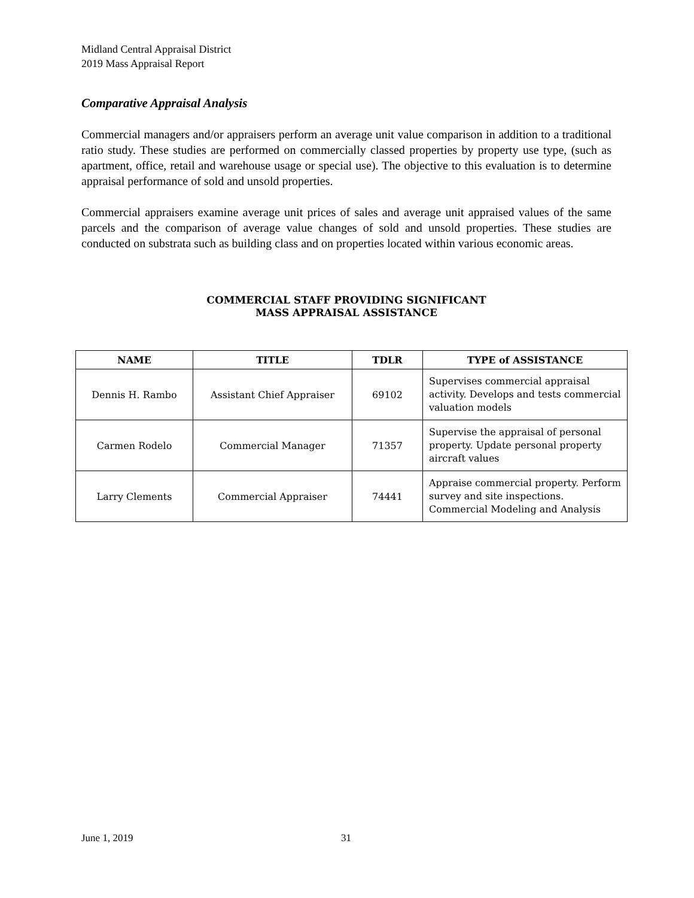Midland Central Appraisal District
2019 Mass Appraisal Report
Comparative Appraisal Analysis
Commercial managers and/or appraisers perform an average unit value comparison in addition to a traditional ratio study. These studies are performed on commercially classed properties by property use type, (such as apartment, office, retail and warehouse usage or special use). The objective to this evaluation is to determine appraisal performance of sold and unsold properties.
Commercial appraisers examine average unit prices of sales and average unit appraised values of the same parcels and the comparison of average value changes of sold and unsold properties. These studies are conducted on substrata such as building class and on properties located within various economic areas.
COMMERCIAL STAFF PROVIDING SIGNIFICANT
MASS APPRAISAL ASSISTANCE
| NAME | TITLE | TDLR | TYPE of ASSISTANCE |
| --- | --- | --- | --- |
| Dennis H. Rambo | Assistant Chief Appraiser | 69102 | Supervises commercial appraisal activity. Develops and tests commercial valuation models |
| Carmen Rodelo | Commercial Manager | 71357 | Supervise the appraisal of personal property. Update personal property aircraft values |
| Larry Clements | Commercial Appraiser | 74441 | Appraise commercial property. Perform survey and site inspections. Commercial Modeling and Analysis |
June 1, 2019 31